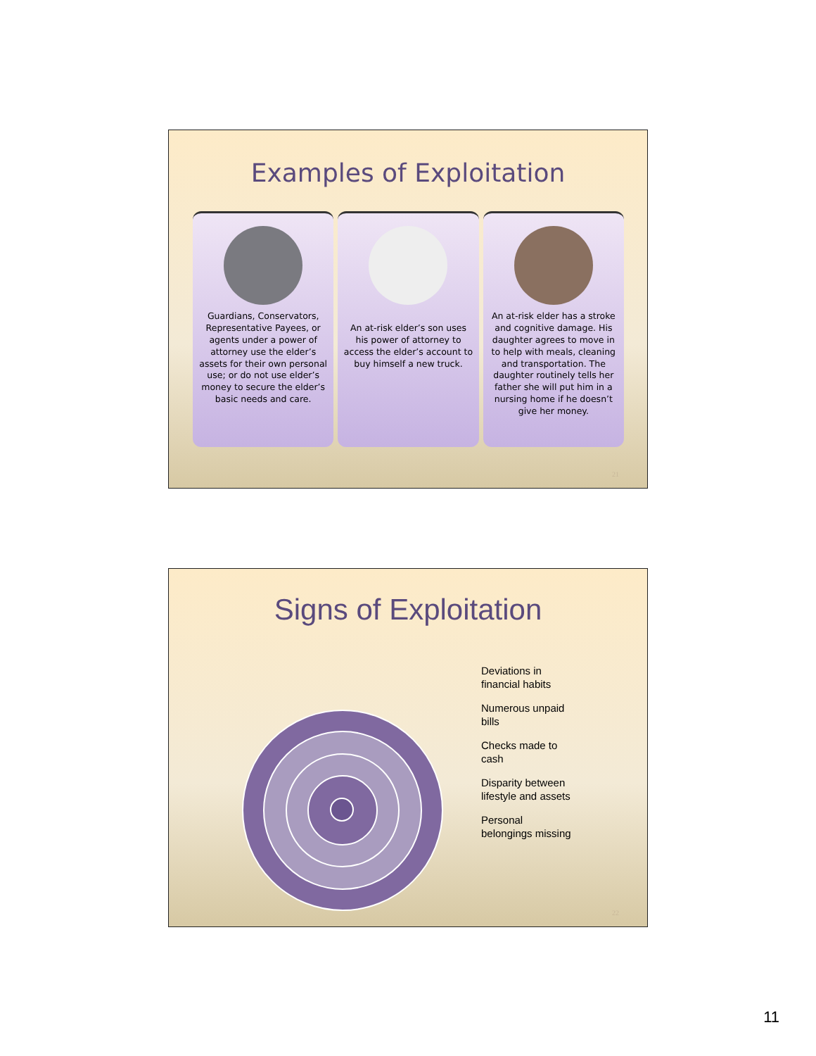Examples of Exploitation
Guardians, Conservators, Representative Payees, or agents under a power of attorney use the elder’s assets for their own personal use; or do not use elder’s money to secure the elder’s basic needs and care.
An at-risk elder’s son uses his power of attorney to access the elder’s account to buy himself a new truck.
An at-risk elder has a stroke and cognitive damage. His daughter agrees to move in to help with meals, cleaning and transportation. The daughter routinely tells her father she will put him in a nursing home if he doesn’t give her money.
21
Signs of Exploitation
Deviations in
financial habits
Numerous unpaid
bills
Checks made to
cash
Disparity between
lifestyle and assets
Personal
belongings missing
22
11